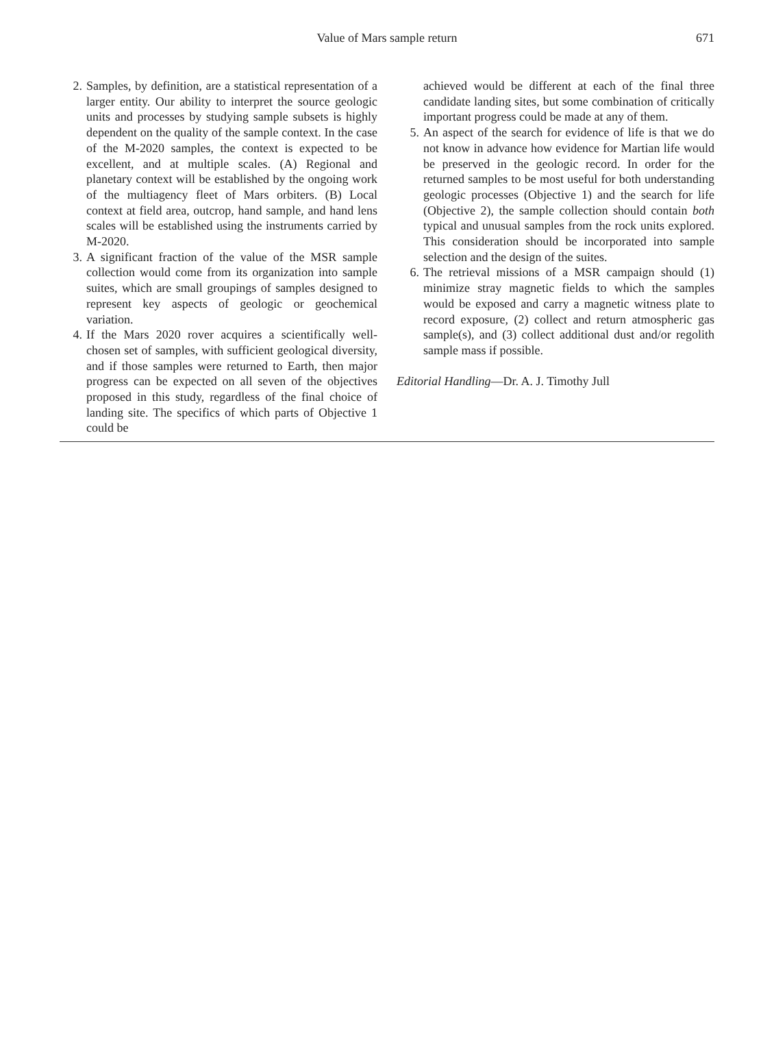Value of Mars sample return 671
2. Samples, by definition, are a statistical representation of a larger entity. Our ability to interpret the source geologic units and processes by studying sample subsets is highly dependent on the quality of the sample context. In the case of the M-2020 samples, the context is expected to be excellent, and at multiple scales. (A) Regional and planetary context will be established by the ongoing work of the multiagency fleet of Mars orbiters. (B) Local context at field area, outcrop, hand sample, and hand lens scales will be established using the instruments carried by M-2020.
3. A significant fraction of the value of the MSR sample collection would come from its organization into sample suites, which are small groupings of samples designed to represent key aspects of geologic or geochemical variation.
4. If the Mars 2020 rover acquires a scientifically well-chosen set of samples, with sufficient geological diversity, and if those samples were returned to Earth, then major progress can be expected on all seven of the objectives proposed in this study, regardless of the final choice of landing site. The specifics of which parts of Objective 1 could be
achieved would be different at each of the final three candidate landing sites, but some combination of critically important progress could be made at any of them.
5. An aspect of the search for evidence of life is that we do not know in advance how evidence for Martian life would be preserved in the geologic record. In order for the returned samples to be most useful for both understanding geologic processes (Objective 1) and the search for life (Objective 2), the sample collection should contain both typical and unusual samples from the rock units explored. This consideration should be incorporated into sample selection and the design of the suites.
6. The retrieval missions of a MSR campaign should (1) minimize stray magnetic fields to which the samples would be exposed and carry a magnetic witness plate to record exposure, (2) collect and return atmospheric gas sample(s), and (3) collect additional dust and/or regolith sample mass if possible.
Editorial Handling—Dr. A. J. Timothy Jull